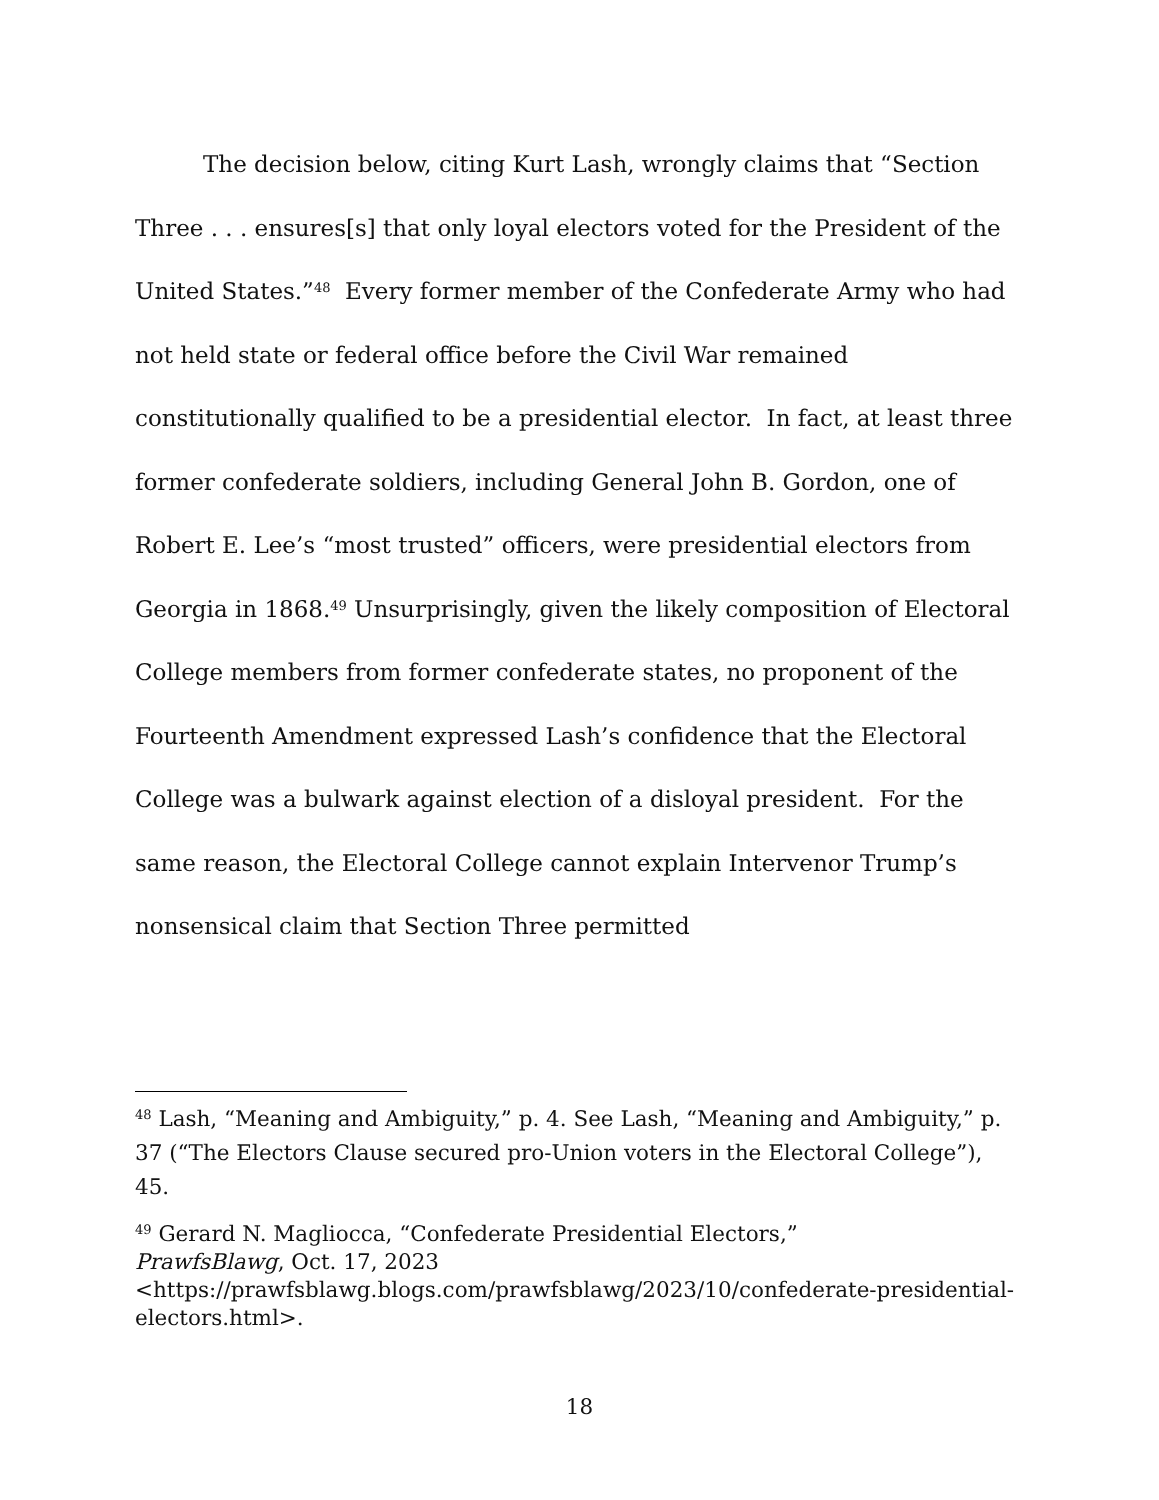The decision below, citing Kurt Lash, wrongly claims that “Section Three . . . ensures[s] that only loyal electors voted for the President of the United States.”<sup>48</sup> Every former member of the Confederate Army who had not held state or federal office before the Civil War remained constitutionally qualified to be a presidential elector. In fact, at least three former confederate soldiers, including General John B. Gordon, one of Robert E. Lee’s “most trusted” officers, were presidential electors from Georgia in 1868.<sup>49</sup> Unsurprisingly, given the likely composition of Electoral College members from former confederate states, no proponent of the Fourteenth Amendment expressed Lash’s confidence that the Electoral College was a bulwark against election of a disloyal president. For the same reason, the Electoral College cannot explain Intervenor Trump’s nonsensical claim that Section Three permitted
<sup>48</sup> Lash, “Meaning and Ambiguity,” p. 4. See Lash, “Meaning and Ambiguity,” p. 37 (“The Electors Clause secured pro-Union voters in the Electoral College”), 45.
<sup>49</sup> Gerard N. Magliocca, “Confederate Presidential Electors,”
PrawfsBlawg, Oct. 17, 2023
<https://prawfsblawg.blogs.com/prawfsblawg/2023/10/confederate-presidential-electors.html>.
18